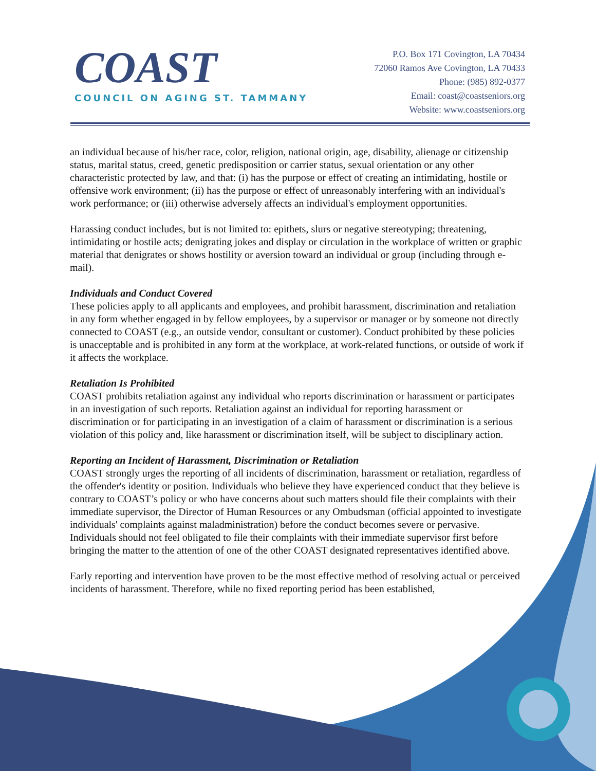COAST
COUNCIL ON AGING ST. TAMMANY
P.O. Box 171 Covington, LA 70434
72060 Ramos Ave Covington, LA 70433
Phone: (985) 892-0377
Email: coast@coastseniors.org
Website: www.coastseniors.org
an individual because of his/her race, color, religion, national origin, age, disability, alienage or citizenship status, marital status, creed, genetic predisposition or carrier status, sexual orientation or any other characteristic protected by law, and that: (i) has the purpose or effect of creating an intimidating, hostile or offensive work environment; (ii) has the purpose or effect of unreasonably interfering with an individual's work performance; or (iii) otherwise adversely affects an individual's employment opportunities.
Harassing conduct includes, but is not limited to: epithets, slurs or negative stereotyping; threatening, intimidating or hostile acts; denigrating jokes and display or circulation in the workplace of written or graphic material that denigrates or shows hostility or aversion toward an individual or group (including through e-mail).
Individuals and Conduct Covered
These policies apply to all applicants and employees, and prohibit harassment, discrimination and retaliation in any form whether engaged in by fellow employees, by a supervisor or manager or by someone not directly connected to COAST (e.g., an outside vendor, consultant or customer). Conduct prohibited by these policies is unacceptable and is prohibited in any form at the workplace, at work-related functions, or outside of work if it affects the workplace.
Retaliation Is Prohibited
COAST prohibits retaliation against any individual who reports discrimination or harassment or participates in an investigation of such reports. Retaliation against an individual for reporting harassment or discrimination or for participating in an investigation of a claim of harassment or discrimination is a serious violation of this policy and, like harassment or discrimination itself, will be subject to disciplinary action.
Reporting an Incident of Harassment, Discrimination or Retaliation
COAST strongly urges the reporting of all incidents of discrimination, harassment or retaliation, regardless of the offender's identity or position. Individuals who believe they have experienced conduct that they believe is contrary to COAST’s policy or who have concerns about such matters should file their complaints with their immediate supervisor, the Director of Human Resources or any Ombudsman (official appointed to investigate individuals' complaints against maladministration) before the conduct becomes severe or pervasive. Individuals should not feel obligated to file their complaints with their immediate supervisor first before bringing the matter to the attention of one of the other COAST designated representatives identified above.
Early reporting and intervention have proven to be the most effective method of resolving actual or perceived incidents of harassment. Therefore, while no fixed reporting period has been established,